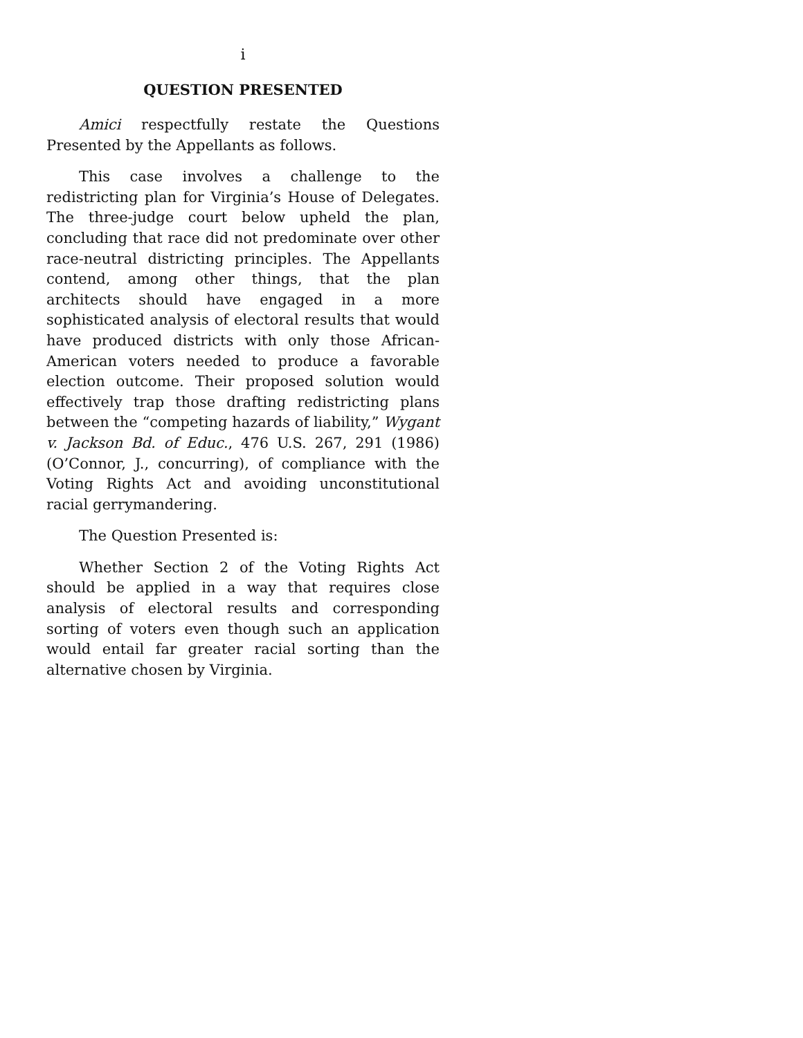i
QUESTION PRESENTED
Amici respectfully restate the Questions Presented by the Appellants as follows.
This case involves a challenge to the redistricting plan for Virginia’s House of Delegates. The three-judge court below upheld the plan, concluding that race did not predominate over other race-neutral districting principles. The Appellants contend, among other things, that the plan architects should have engaged in a more sophisticated analysis of electoral results that would have produced districts with only those African-American voters needed to produce a favorable election outcome. Their proposed solution would effectively trap those drafting redistricting plans between the “competing hazards of liability,” Wygant v. Jackson Bd. of Educ., 476 U.S. 267, 291 (1986) (O’Connor, J., concurring), of compliance with the Voting Rights Act and avoiding unconstitutional racial gerrymandering.
The Question Presented is:
Whether Section 2 of the Voting Rights Act should be applied in a way that requires close analysis of electoral results and corresponding sorting of voters even though such an application would entail far greater racial sorting than the alternative chosen by Virginia.